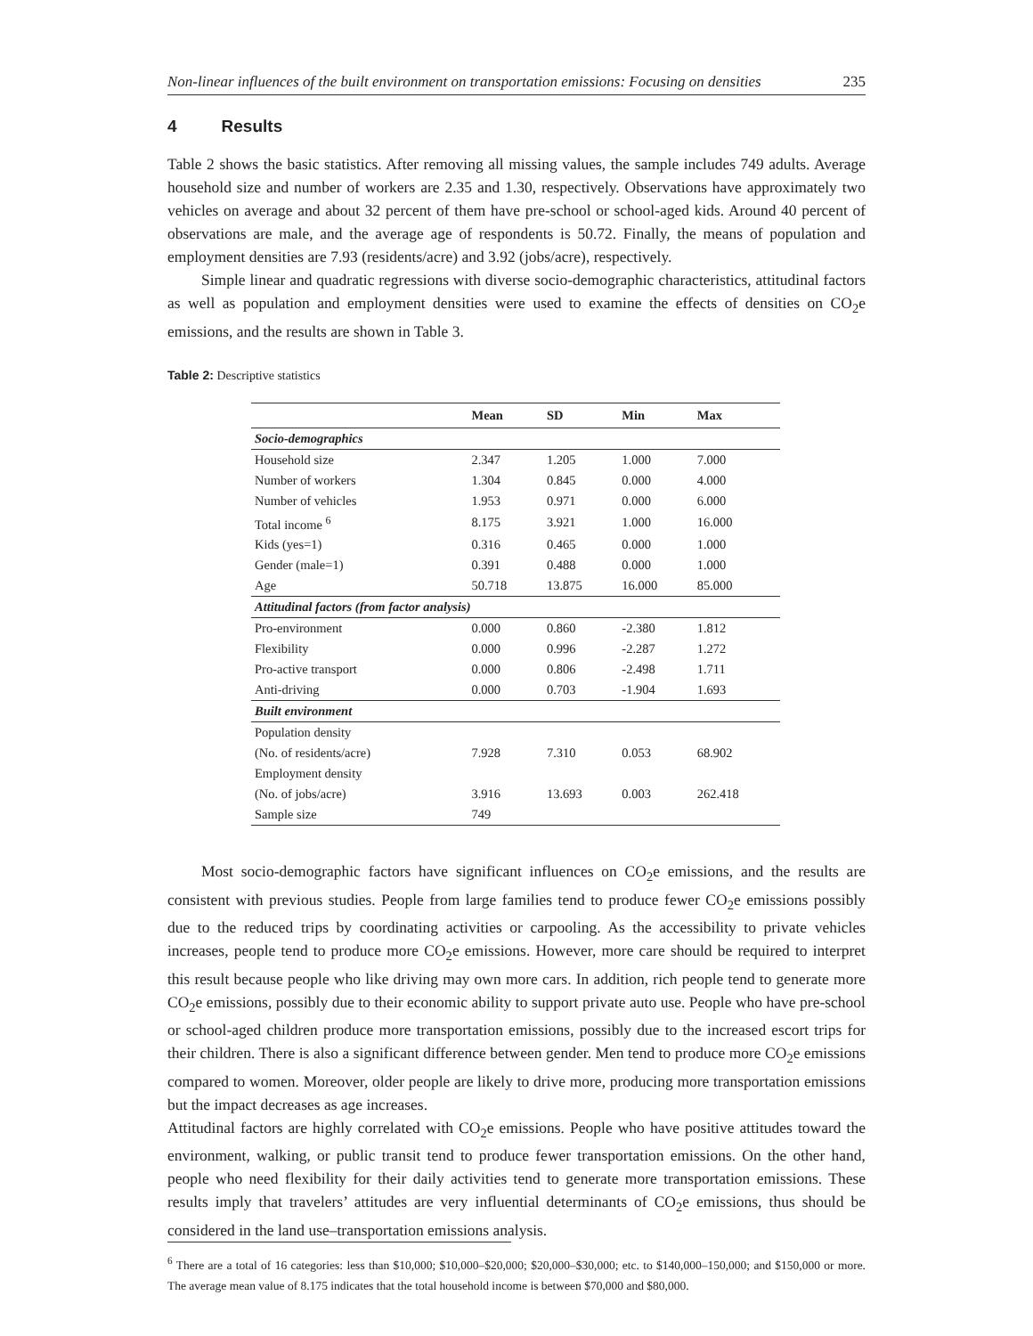Non-linear influences of the built environment on transportation emissions: Focusing on densities 235
4 Results
Table 2 shows the basic statistics. After removing all missing values, the sample includes 749 adults. Average household size and number of workers are 2.35 and 1.30, respectively. Observations have approximately two vehicles on average and about 32 percent of them have pre-school or school-aged kids. Around 40 percent of observations are male, and the average age of respondents is 50.72. Finally, the means of population and employment densities are 7.93 (residents/acre) and 3.92 (jobs/acre), respectively.
Simple linear and quadratic regressions with diverse socio-demographic characteristics, attitudinal factors as well as population and employment densities were used to examine the effects of densities on CO<sub>2</sub>e emissions, and the results are shown in Table 3.
Table 2: Descriptive statistics
| | Mean | SD | Min | Max |
| --- | --- | --- | --- | --- |
| Socio-demographics | | | | |
| Household size | 2.347 | 1.205 | 1.000 | 7.000 |
| Number of workers | 1.304 | 0.845 | 0.000 | 4.000 |
| Number of vehicles | 1.953 | 0.971 | 0.000 | 6.000 |
| Total income <sup>6</sup> | 8.175 | 3.921 | 1.000 | 16.000 |
| Kids (yes=1) | 0.316 | 0.465 | 0.000 | 1.000 |
| Gender (male=1) | 0.391 | 0.488 | 0.000 | 1.000 |
| Age | 50.718 | 13.875 | 16.000 | 85.000 |
| Attitudinal factors (from factor analysis) | | | | |
| Pro-environment | 0.000 | 0.860 | -2.380 | 1.812 |
| Flexibility | 0.000 | 0.996 | -2.287 | 1.272 |
| Pro-active transport | 0.000 | 0.806 | -2.498 | 1.711 |
| Anti-driving | 0.000 | 0.703 | -1.904 | 1.693 |
| Built environment | | | | |
| Population density | | | | |
| (No. of residents/acre) | 7.928 | 7.310 | 0.053 | 68.902 |
| Employment density | | | | |
| (No. of jobs/acre) | 3.916 | 13.693 | 0.003 | 262.418 |
| Sample size | 749 | | | |
Most socio-demographic factors have significant influences on CO<sub>2</sub>e emissions, and the results are consistent with previous studies. People from large families tend to produce fewer CO<sub>2</sub>e emissions possibly due to the reduced trips by coordinating activities or carpooling. As the accessibility to private vehicles increases, people tend to produce more CO<sub>2</sub>e emissions. However, more care should be required to interpret this result because people who like driving may own more cars. In addition, rich people tend to generate more CO<sub>2</sub>e emissions, possibly due to their economic ability to support private auto use. People who have pre-school or school-aged children produce more transportation emissions, possibly due to the increased escort trips for their children. There is also a significant difference between gender. Men tend to produce more CO<sub>2</sub>e emissions compared to women. Moreover, older people are likely to drive more, producing more transportation emissions but the impact decreases as age increases.
Attitudinal factors are highly correlated with CO<sub>2</sub>e emissions. People who have positive attitudes toward the environment, walking, or public transit tend to produce fewer transportation emissions. On the other hand, people who need flexibility for their daily activities tend to generate more transportation emissions. These results imply that travelers’ attitudes are very influential determinants of CO<sub>2</sub>e emissions, thus should be considered in the land use–transportation emissions analysis.
<sup>6</sup> There are a total of 16 categories: less than $10,000; $10,000–$20,000; $20,000–$30,000; etc. to $140,000–150,000; and $150,000 or more. The average mean value of 8.175 indicates that the total household income is between $70,000 and $80,000.